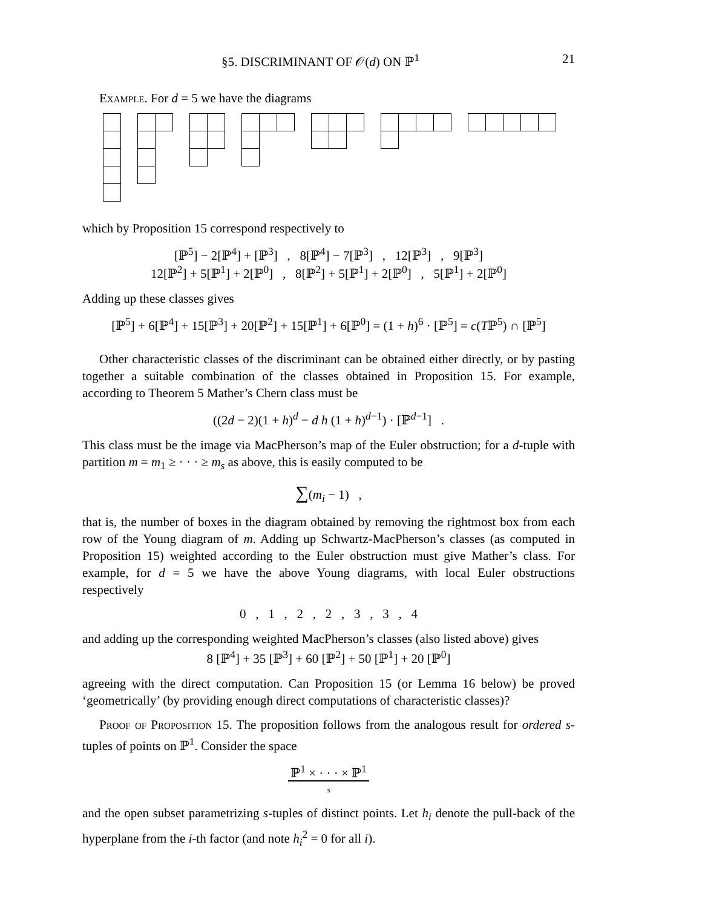§5. DISCRIMINANT OF 𝒪(d) ON ℙ<sup>1</sup> 21
Example. For d = 5 we have the diagrams
which by Proposition 15 correspond respectively to
[ℙ<sup>5</sup>] − 2[ℙ<sup>4</sup>] + [ℙ<sup>3</sup>] , 8[ℙ<sup>4</sup>] − 7[ℙ<sup>3</sup>] , 12[ℙ<sup>3</sup>] , 9[ℙ<sup>3</sup>]
12[ℙ<sup>2</sup>] + 5[ℙ<sup>1</sup>] + 2[ℙ<sup>0</sup>] , 8[ℙ<sup>2</sup>] + 5[ℙ<sup>1</sup>] + 2[ℙ<sup>0</sup>] , 5[ℙ<sup>1</sup>] + 2[ℙ<sup>0</sup>]
Adding up these classes gives
[ℙ<sup>5</sup>] + 6[ℙ<sup>4</sup>] + 15[ℙ<sup>3</sup>] + 20[ℙ<sup>2</sup>] + 15[ℙ<sup>1</sup>] + 6[ℙ<sup>0</sup>] = (1 + h)<sup>6</sup> · [ℙ<sup>5</sup>] = c(Tℙ<sup>5</sup>) ∩ [ℙ<sup>5</sup>]
Other characteristic classes of the discriminant can be obtained either directly, or by pasting together a suitable combination of the classes obtained in Proposition 15. For example, according to Theorem 5 Mather’s Chern class must be
((2d − 2)(1 + h)<sup>d</sup> − d h (1 + h)<sup>d−1</sup>) · [ℙ<sup>d−1</sup>] .
This class must be the image via MacPherson’s map of the Euler obstruction; for a d-tuple with partition m = m<sub>1</sub> ≥ · · · ≥ m<sub>s</sub> as above, this is easily computed to be
∑(m<sub>i</sub> − 1) ,
that is, the number of boxes in the diagram obtained by removing the rightmost box from each row of the Young diagram of m. Adding up Schwartz-MacPherson’s classes (as computed in Proposition 15) weighted according to the Euler obstruction must give Mather’s class. For example, for d = 5 we have the above Young diagrams, with local Euler obstructions respectively
0 , 1 , 2 , 2 , 3 , 3 , 4
and adding up the corresponding weighted MacPherson’s classes (also listed above) gives
8 [ℙ<sup>4</sup>] + 35 [ℙ<sup>3</sup>] + 60 [ℙ<sup>2</sup>] + 50 [ℙ<sup>1</sup>] + 20 [ℙ<sup>0</sup>]
agreeing with the direct computation. Can Proposition 15 (or Lemma 16 below) be proved ‘geometrically’ (by providing enough direct computations of characteristic classes)?
Proof of Proposition 15. The proposition follows from the analogous result for ordered s-tuples of points on ℙ<sup>1</sup>. Consider the space
ℙ<sup>1</sup> × · · · × ℙ<sup>1</sup>
s
and the open subset parametrizing s-tuples of distinct points. Let h<sub>i</sub> denote the pull-back of the hyperplane from the i-th factor (and note h<sub>i</sub><sup>2</sup> = 0 for all i).